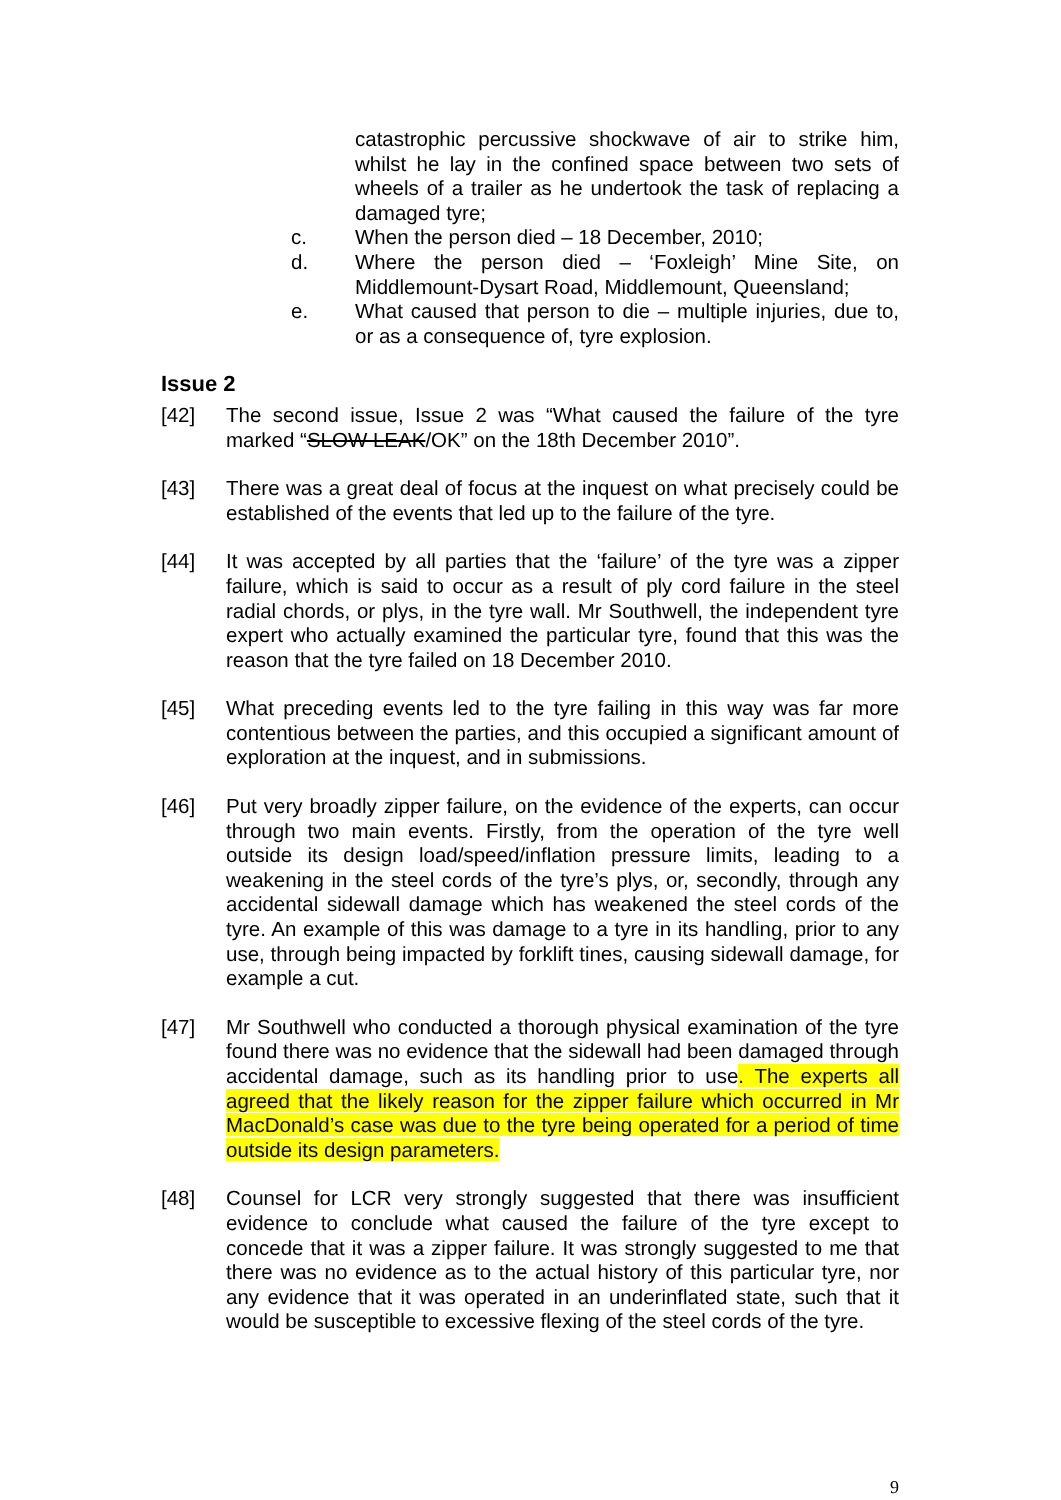catastrophic percussive shockwave of air to strike him, whilst he lay in the confined space between two sets of wheels of a trailer as he undertook the task of replacing a damaged tyre;
c. When the person died – 18 December, 2010;
d. Where the person died – ‘Foxleigh’ Mine Site, on Middlemount-Dysart Road, Middlemount, Queensland;
e. What caused that person to die – multiple injuries, due to, or as a consequence of, tyre explosion.
Issue 2
[42] The second issue, Issue 2 was “What caused the failure of the tyre marked “SLOW LEAK/OK” on the 18th December 2010”.
[43] There was a great deal of focus at the inquest on what precisely could be established of the events that led up to the failure of the tyre.
[44] It was accepted by all parties that the ‘failure’ of the tyre was a zipper failure, which is said to occur as a result of ply cord failure in the steel radial chords, or plys, in the tyre wall. Mr Southwell, the independent tyre expert who actually examined the particular tyre, found that this was the reason that the tyre failed on 18 December 2010.
[45] What preceding events led to the tyre failing in this way was far more contentious between the parties, and this occupied a significant amount of exploration at the inquest, and in submissions.
[46] Put very broadly zipper failure, on the evidence of the experts, can occur through two main events. Firstly, from the operation of the tyre well outside its design load/speed/inflation pressure limits, leading to a weakening in the steel cords of the tyre’s plys, or, secondly, through any accidental sidewall damage which has weakened the steel cords of the tyre. An example of this was damage to a tyre in its handling, prior to any use, through being impacted by forklift tines, causing sidewall damage, for example a cut.
[47] Mr Southwell who conducted a thorough physical examination of the tyre found there was no evidence that the sidewall had been damaged through accidental damage, such as its handling prior to use. The experts all agreed that the likely reason for the zipper failure which occurred in Mr MacDonald’s case was due to the tyre being operated for a period of time outside its design parameters.
[48] Counsel for LCR very strongly suggested that there was insufficient evidence to conclude what caused the failure of the tyre except to concede that it was a zipper failure. It was strongly suggested to me that there was no evidence as to the actual history of this particular tyre, nor any evidence that it was operated in an underinflated state, such that it would be susceptible to excessive flexing of the steel cords of the tyre.
9